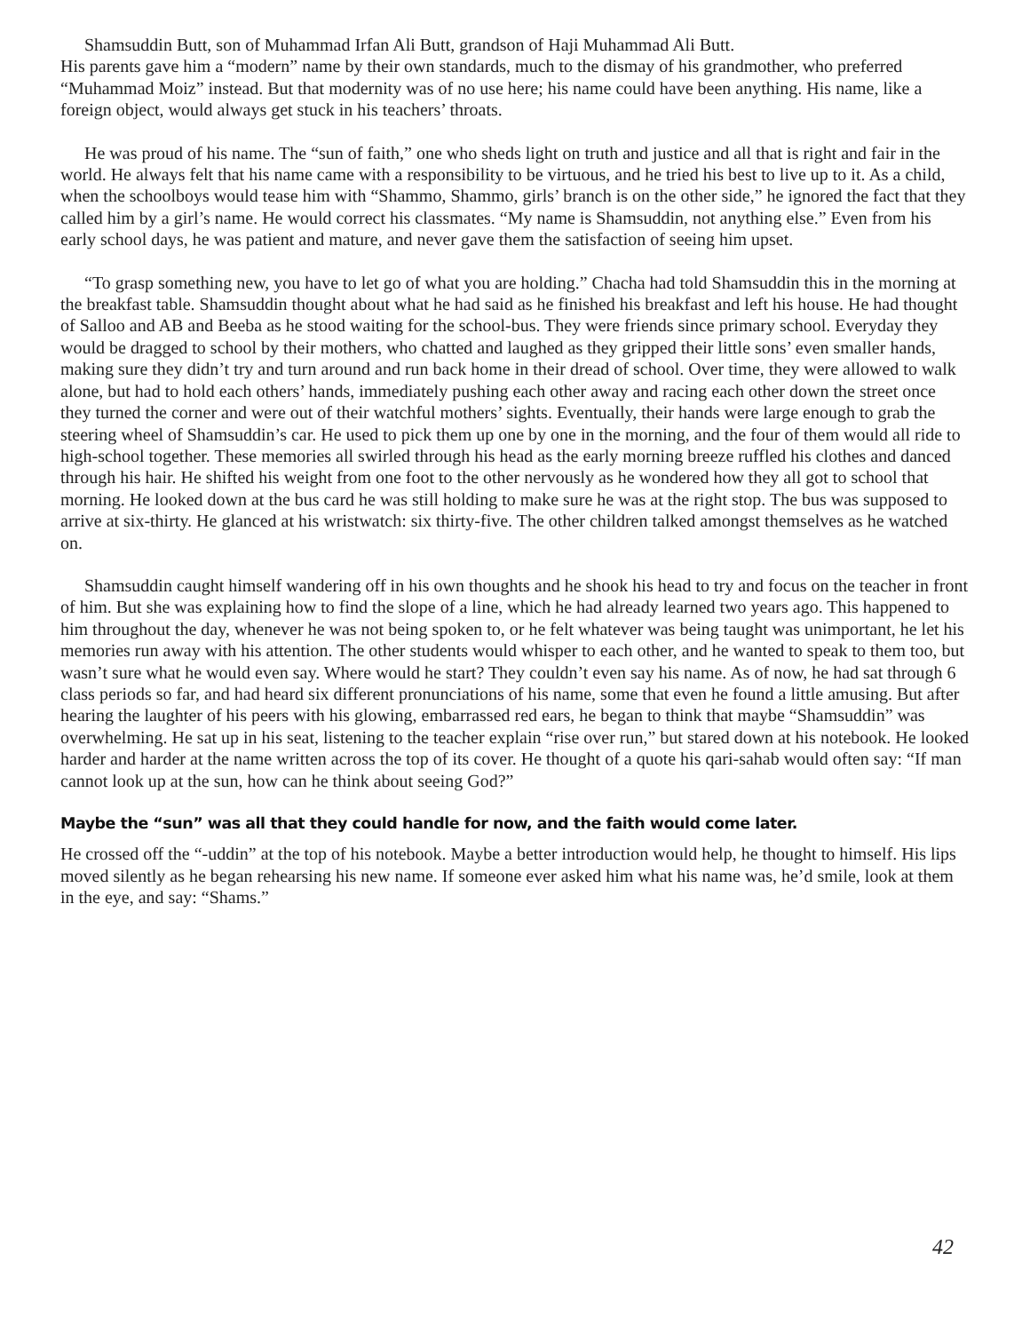Shamsuddin Butt, son of Muhammad Irfan Ali Butt, grandson of Haji Muhammad Ali Butt.
His parents gave him a “modern” name by their own standards, much to the dismay of his grandmother, who preferred “Muhammad Moiz” instead. But that modernity was of no use here; his name could have been anything. His name, like a foreign object, would always get stuck in his teachers’ throats.
He was proud of his name. The “sun of faith,” one who sheds light on truth and justice and all that is right and fair in the world. He always felt that his name came with a responsibility to be virtuous, and he tried his best to live up to it. As a child, when the schoolboys would tease him with “Shammo, Shammo, girls’ branch is on the other side,” he ignored the fact that they called him by a girl’s name. He would correct his classmates. “My name is Shamsuddin, not anything else.” Even from his early school days, he was patient and mature, and never gave them the satisfaction of seeing him upset.
“To grasp something new, you have to let go of what you are holding.” Chacha had told Shamsuddin this in the morning at the breakfast table. Shamsuddin thought about what he had said as he finished his breakfast and left his house. He had thought of Salloo and AB and Beeba as he stood waiting for the school-bus. They were friends since primary school. Everyday they would be dragged to school by their mothers, who chatted and laughed as they gripped their little sons’ even smaller hands, making sure they didn’t try and turn around and run back home in their dread of school. Over time, they were allowed to walk alone, but had to hold each others’ hands, immediately pushing each other away and racing each other down the street once they turned the corner and were out of their watchful mothers’ sights. Eventually, their hands were large enough to grab the steering wheel of Shamsuddin’s car. He used to pick them up one by one in the morning, and the four of them would all ride to high-school together. These memories all swirled through his head as the early morning breeze ruffled his clothes and danced through his hair. He shifted his weight from one foot to the other nervously as he wondered how they all got to school that morning. He looked down at the bus card he was still holding to make sure he was at the right stop. The bus was supposed to arrive at six-thirty. He glanced at his wristwatch: six thirty-five. The other children talked amongst themselves as he watched on.
Shamsuddin caught himself wandering off in his own thoughts and he shook his head to try and focus on the teacher in front of him. But she was explaining how to find the slope of a line, which he had already learned two years ago. This happened to him throughout the day, whenever he was not being spoken to, or he felt whatever was being taught was unimportant, he let his memories run away with his attention. The other students would whisper to each other, and he wanted to speak to them too, but wasn’t sure what he would even say. Where would he start? They couldn’t even say his name. As of now, he had sat through 6 class periods so far, and had heard six different pronunciations of his name, some that even he found a little amusing. But after hearing the laughter of his peers with his glowing, embarrassed red ears, he began to think that maybe “Shamsuddin” was overwhelming. He sat up in his seat, listening to the teacher explain “rise over run,” but stared down at his notebook. He looked harder and harder at the name written across the top of its cover. He thought of a quote his qari-sahab would often say: “If man cannot look up at the sun, how can he think about seeing God?”
Maybe the “sun” was all that they could handle for now, and the faith would come later.
He crossed off the “-uddin” at the top of his notebook. Maybe a better introduction would help, he thought to himself. His lips moved silently as he began rehearsing his new name. If someone ever asked him what his name was, he’d smile, look at them in the eye, and say: “Shams.”
42